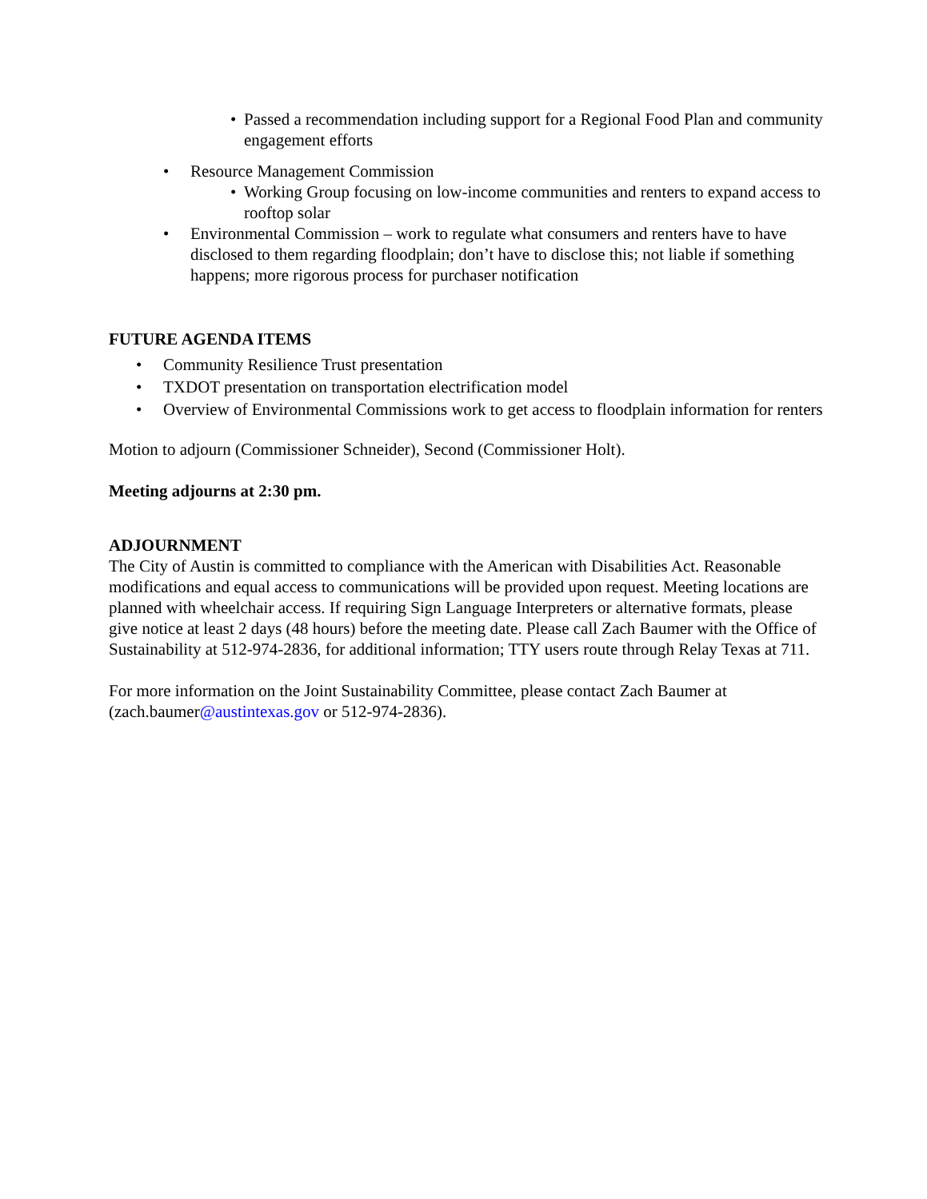• Passed a recommendation including support for a Regional Food Plan and community engagement efforts
• Resource Management Commission
• Working Group focusing on low-income communities and renters to expand access to rooftop solar
• Environmental Commission – work to regulate what consumers and renters have to have disclosed to them regarding floodplain; don’t have to disclose this; not liable if something happens; more rigorous process for purchaser notification
FUTURE AGENDA ITEMS
• Community Resilience Trust presentation
• TXDOT presentation on transportation electrification model
• Overview of Environmental Commissions work to get access to floodplain information for renters
Motion to adjourn (Commissioner Schneider), Second (Commissioner Holt).
Meeting adjourns at 2:30 pm.
ADJOURNMENT
The City of Austin is committed to compliance with the American with Disabilities Act. Reasonable modifications and equal access to communications will be provided upon request. Meeting locations are planned with wheelchair access. If requiring Sign Language Interpreters or alternative formats, please give notice at least 2 days (48 hours) before the meeting date. Please call Zach Baumer with the Office of Sustainability at 512-974-2836, for additional information; TTY users route through Relay Texas at 711.
For more information on the Joint Sustainability Committee, please contact Zach Baumer at (zach.baumer@austintexas.gov or 512-974-2836).